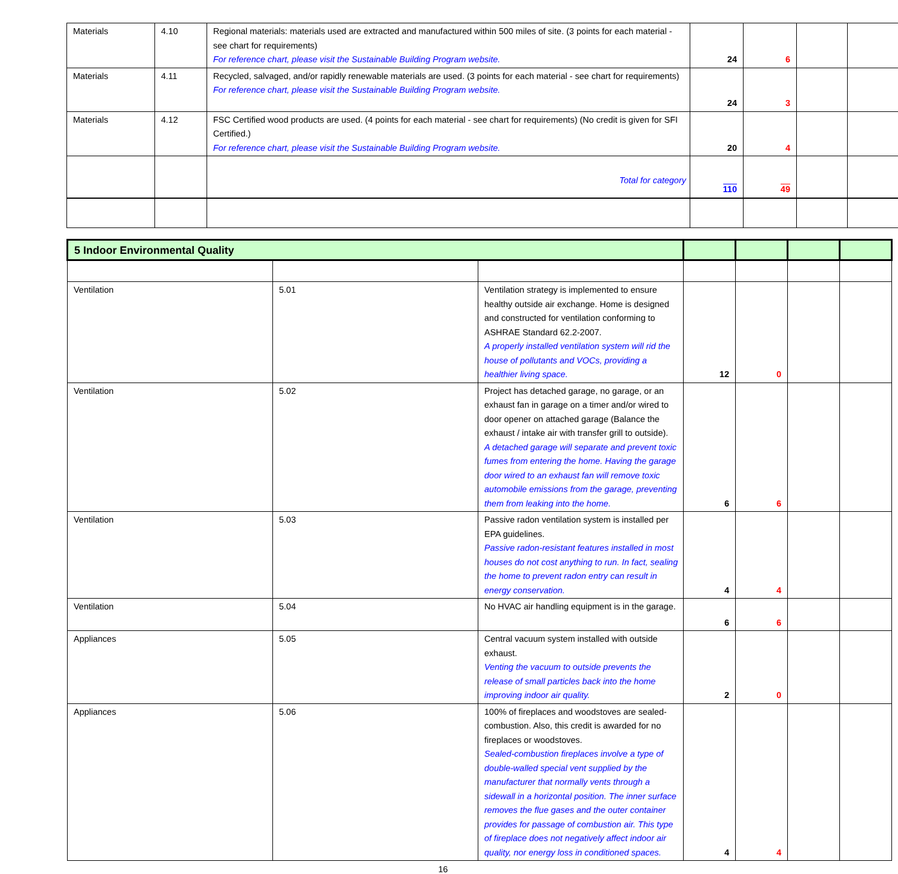| Materials | 4.10 | Regional materials: materials used are extracted and manufactured within 500 miles of site. (3 points for each material - see chart for requirements) For reference chart, please visit the Sustainable Building Program website. | 24 | 6 | | |
| Materials | 4.11 | Recycled, salvaged, and/or rapidly renewable materials are used. (3 points for each material - see chart for requirements) For reference chart, please visit the Sustainable Building Program website. | 24 | 3 | | |
| Materials | 4.12 | FSC Certified wood products are used. (4 points for each material - see chart for requirements) (No credit is given for SFI Certified.) For reference chart, please visit the Sustainable Building Program website. | 20 | 4 | | |
| | | Total for category | 110 | 49 | | |
| 5 Indoor Environmental Quality | | | | | | |
| Ventilation | 5.01 | Ventilation strategy is implemented to ensure healthy outside air exchange. Home is designed and constructed for ventilation conforming to ASHRAE Standard 62.2-2007. A properly installed ventilation system will rid the house of pollutants and VOCs, providing a healthier living space. | 12 | 0 | | |
| Ventilation | 5.02 | Project has detached garage, no garage, or an exhaust fan in garage on a timer and/or wired to door opener on attached garage (Balance the exhaust / intake air with transfer grill to outside). A detached garage will separate and prevent toxic fumes from entering the home. Having the garage door wired to an exhaust fan will remove toxic automobile emissions from the garage, preventing them from leaking into the home. | 6 | 6 | | |
| Ventilation | 5.03 | Passive radon ventilation system is installed per EPA guidelines. Passive radon-resistant features installed in most houses do not cost anything to run. In fact, sealing the home to prevent radon entry can result in energy conservation. | 4 | 4 | | |
| Ventilation | 5.04 | No HVAC air handling equipment is in the garage. | 6 | 6 | | |
| Appliances | 5.05 | Central vacuum system installed with outside exhaust. Venting the vacuum to outside prevents the release of small particles back into the home improving indoor air quality. | 2 | 0 | | |
| Appliances | 5.06 | 100% of fireplaces and woodstoves are sealed-combustion. Also, this credit is awarded for no fireplaces or woodstoves. Sealed-combustion fireplaces involve a type of double-walled special vent supplied by the manufacturer that normally vents through a sidewall in a horizontal position. The inner surface removes the flue gases and the outer container provides for passage of combustion air. This type of fireplace does not negatively affect indoor air quality, nor energy loss in conditioned spaces. | 4 | 4 | | |
16